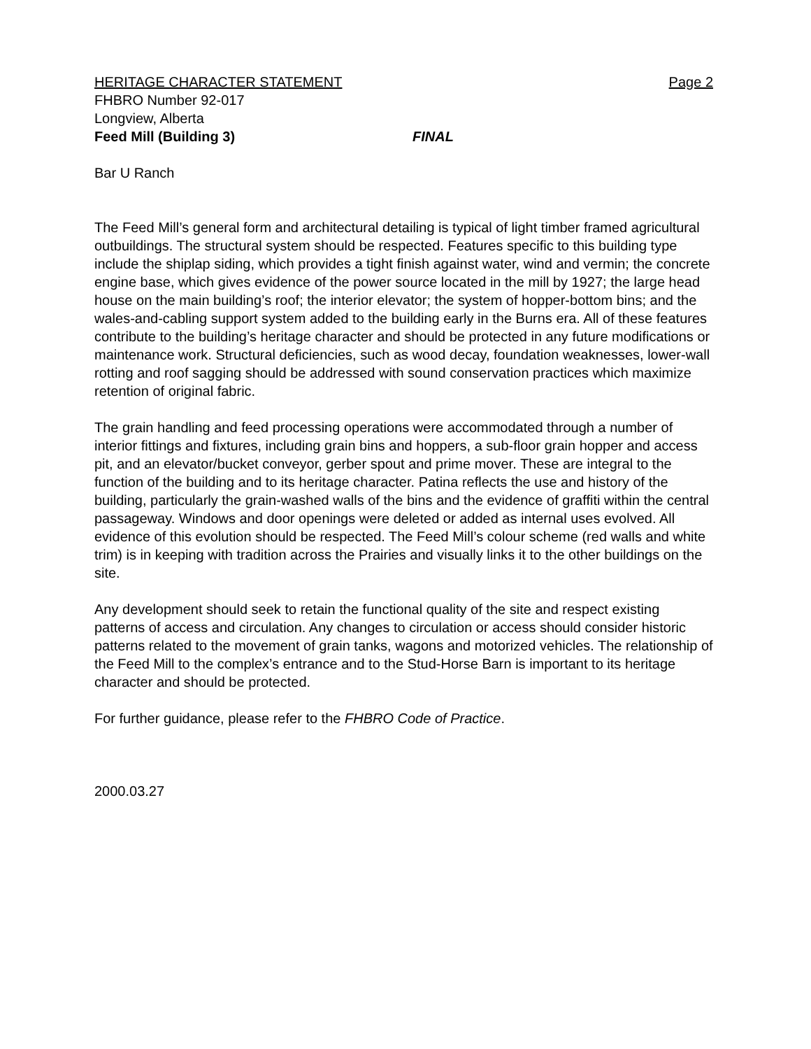HERITAGE CHARACTER STATEMENT Page 2
FHBRO Number 92-017
Longview, Alberta
Feed Mill (Building 3) FINAL
Bar U Ranch
The Feed Mill’s general form and architectural detailing is typical of light timber framed agricultural outbuildings. The structural system should be respected. Features specific to this building type include the shiplap siding, which provides a tight finish against water, wind and vermin; the concrete engine base, which gives evidence of the power source located in the mill by 1927; the large head house on the main building’s roof; the interior elevator; the system of hopper-bottom bins; and the wales-and-cabling support system added to the building early in the Burns era. All of these features contribute to the building’s heritage character and should be protected in any future modifications or maintenance work. Structural deficiencies, such as wood decay, foundation weaknesses, lower-wall rotting and roof sagging should be addressed with sound conservation practices which maximize retention of original fabric.
The grain handling and feed processing operations were accommodated through a number of interior fittings and fixtures, including grain bins and hoppers, a sub-floor grain hopper and access pit, and an elevator/bucket conveyor, gerber spout and prime mover. These are integral to the function of the building and to its heritage character. Patina reflects the use and history of the building, particularly the grain-washed walls of the bins and the evidence of graffiti within the central passageway. Windows and door openings were deleted or added as internal uses evolved. All evidence of this evolution should be respected. The Feed Mill’s colour scheme (red walls and white trim) is in keeping with tradition across the Prairies and visually links it to the other buildings on the site.
Any development should seek to retain the functional quality of the site and respect existing patterns of access and circulation. Any changes to circulation or access should consider historic patterns related to the movement of grain tanks, wagons and motorized vehicles. The relationship of the Feed Mill to the complex’s entrance and to the Stud-Horse Barn is important to its heritage character and should be protected.
For further guidance, please refer to the FHBRO Code of Practice.
2000.03.27